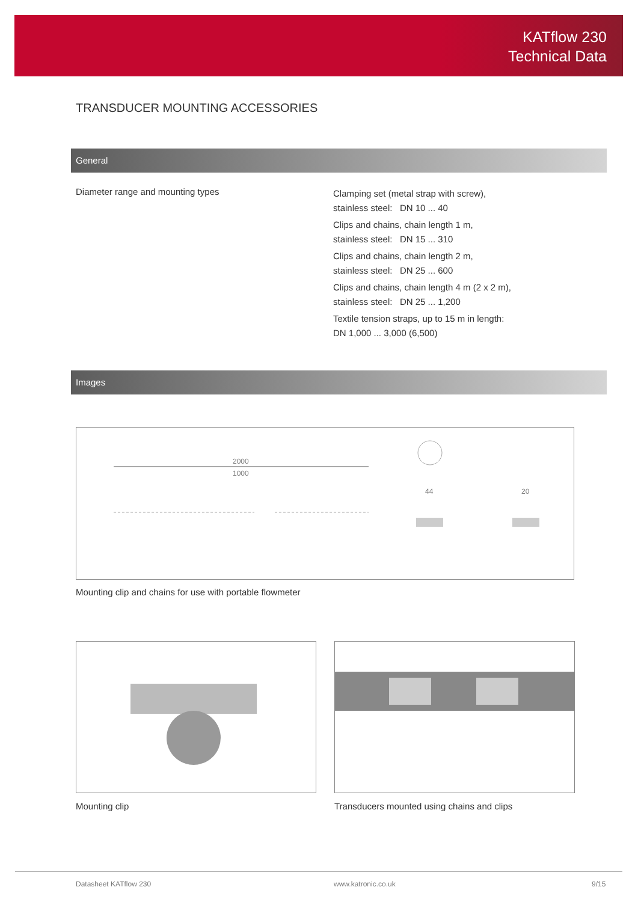KATflow 230
Technical Data
TRANSDUCER MOUNTING ACCESSORIES
General
| Diameter range and mounting types | Clamping set (metal strap with screw), stainless steel: DN 10 ... 40 Clips and chains, chain length 1 m, stainless steel: DN 15 ... 310 Clips and chains, chain length 2 m, stainless steel: DN 25 ... 600 Clips and chains, chain length 4 m (2 x 2 m), stainless steel: DN 25 ... 1,200 Textile tension straps, up to 15 m in length: DN 1,000 ... 3,000 (6,500) |
Images
2000
1000
44
20
Mounting clip and chains for use with portable flowmeter
Mounting clip
Transducers mounted using chains and clips
Datasheet KATflow 230 www.katronic.co.uk 9/15